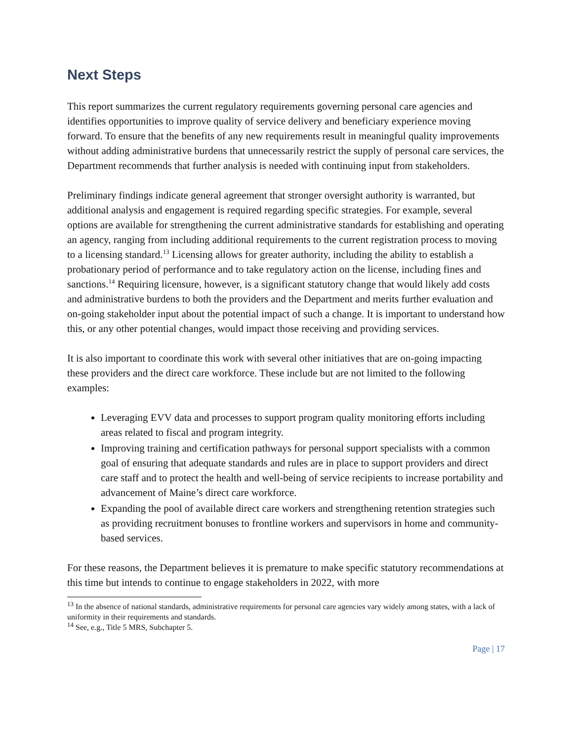Next Steps
This report summarizes the current regulatory requirements governing personal care agencies and identifies opportunities to improve quality of service delivery and beneficiary experience moving forward. To ensure that the benefits of any new requirements result in meaningful quality improvements without adding administrative burdens that unnecessarily restrict the supply of personal care services, the Department recommends that further analysis is needed with continuing input from stakeholders.
Preliminary findings indicate general agreement that stronger oversight authority is warranted, but additional analysis and engagement is required regarding specific strategies. For example, several options are available for strengthening the current administrative standards for establishing and operating an agency, ranging from including additional requirements to the current registration process to moving to a licensing standard.<sup>13</sup> Licensing allows for greater authority, including the ability to establish a probationary period of performance and to take regulatory action on the license, including fines and sanctions.<sup>14</sup> Requiring licensure, however, is a significant statutory change that would likely add costs and administrative burdens to both the providers and the Department and merits further evaluation and on-going stakeholder input about the potential impact of such a change. It is important to understand how this, or any other potential changes, would impact those receiving and providing services.
It is also important to coordinate this work with several other initiatives that are on-going impacting these providers and the direct care workforce. These include but are not limited to the following examples:
Leveraging EVV data and processes to support program quality monitoring efforts including areas related to fiscal and program integrity.
Improving training and certification pathways for personal support specialists with a common goal of ensuring that adequate standards and rules are in place to support providers and direct care staff and to protect the health and well-being of service recipients to increase portability and advancement of Maine’s direct care workforce.
Expanding the pool of available direct care workers and strengthening retention strategies such as providing recruitment bonuses to frontline workers and supervisors in home and community-based services.
For these reasons, the Department believes it is premature to make specific statutory recommendations at this time but intends to continue to engage stakeholders in 2022, with more
<sup>13</sup> In the absence of national standards, administrative requirements for personal care agencies vary widely among states, with a lack of uniformity in their requirements and standards.
<sup>14</sup> See, e.g., Title 5 MRS, Subchapter 5.
Page | 17